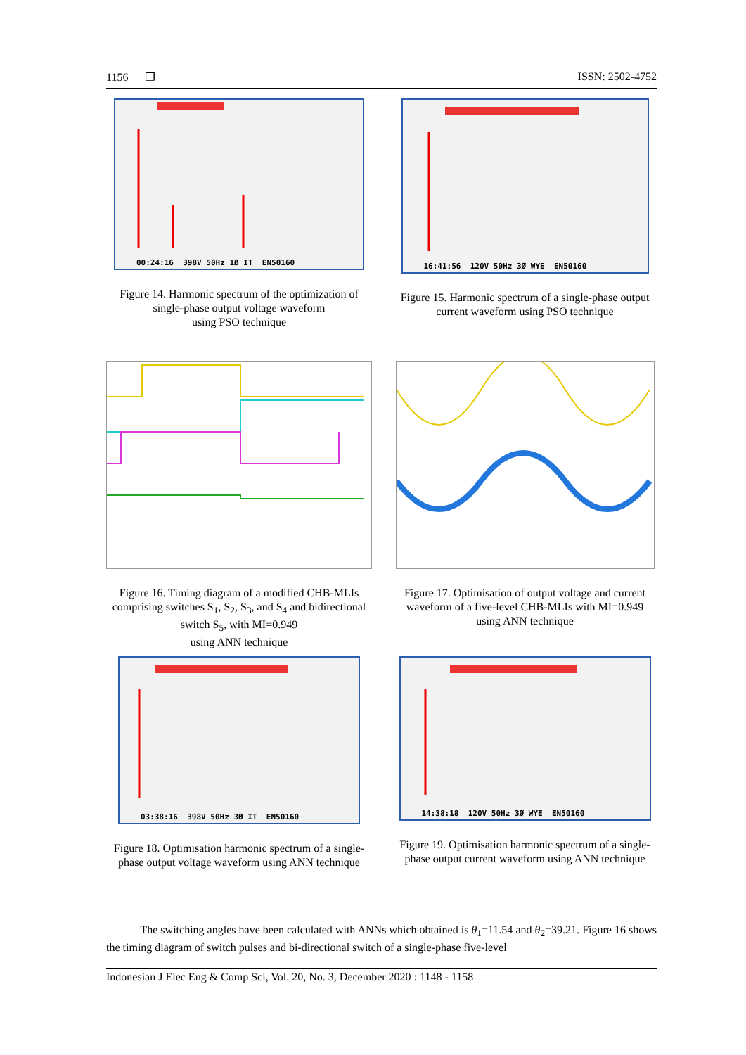1156 ❐ ISSN: 2502-4752
00:24:16 398V 50Hz 1Ø IT EN50160
Figure 14. Harmonic spectrum of the optimization of single-phase output voltage waveform
using PSO technique
16:41:56 120V 50Hz 3Ø WYE EN50160
Figure 15. Harmonic spectrum of a single-phase output current waveform using PSO technique
Figure 16. Timing diagram of a modified CHB-MLIs comprising switches S<sub>1</sub>, S<sub>2</sub>, S<sub>3</sub>, and S<sub>4</sub> and bidirectional switch S<sub>5</sub>, with MI=0.949
using ANN technique
Figure 17. Optimisation of output voltage and current waveform of a five-level CHB-MLIs with MI=0.949 using ANN technique
03:38:16 398V 50Hz 3Ø IT EN50160
Figure 18. Optimisation harmonic spectrum of a single-phase output voltage waveform using ANN technique
14:38:18 120V 50Hz 3Ø WYE EN50160
Figure 19. Optimisation harmonic spectrum of a single-phase output current waveform using ANN technique
The switching angles have been calculated with ANNs which obtained is θ<sub>1</sub>=11.54 and θ<sub>2</sub>=39.21. Figure 16 shows the timing diagram of switch pulses and bi-directional switch of a single-phase five-level
Indonesian J Elec Eng & Comp Sci, Vol. 20, No. 3, December 2020 : 1148 - 1158